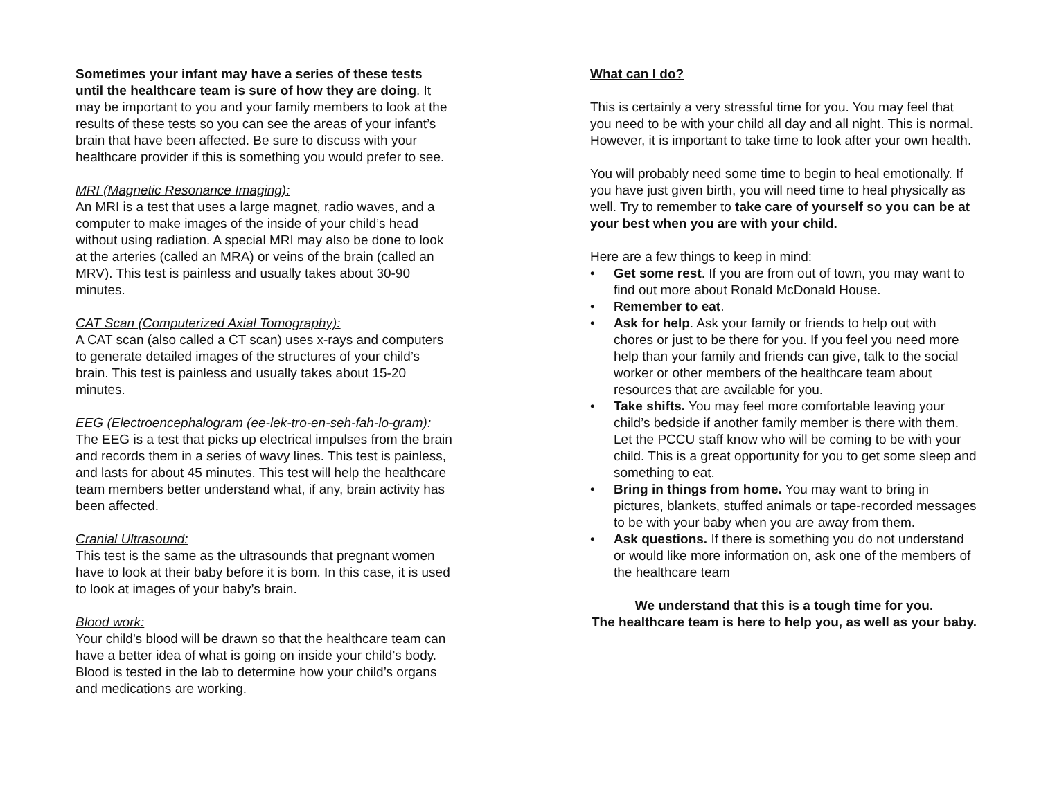Sometimes your infant may have a series of these tests until the healthcare team is sure of how they are doing. It may be important to you and your family members to look at the results of these tests so you can see the areas of your infant’s brain that have been affected. Be sure to discuss with your healthcare provider if this is something you would prefer to see.
MRI (Magnetic Resonance Imaging):
An MRI is a test that uses a large magnet, radio waves, and a computer to make images of the inside of your child’s head without using radiation. A special MRI may also be done to look at the arteries (called an MRA) or veins of the brain (called an MRV). This test is painless and usually takes about 30-90 minutes.
CAT Scan (Computerized Axial Tomography):
A CAT scan (also called a CT scan) uses x-rays and computers to generate detailed images of the structures of your child’s brain. This test is painless and usually takes about 15-20 minutes.
EEG (Electroencephalogram (ee-lek-tro-en-seh-fah-lo-gram):
The EEG is a test that picks up electrical impulses from the brain and records them in a series of wavy lines. This test is painless, and lasts for about 45 minutes. This test will help the healthcare team members better understand what, if any, brain activity has been affected.
Cranial Ultrasound:
This test is the same as the ultrasounds that pregnant women have to look at their baby before it is born. In this case, it is used to look at images of your baby’s brain.
Blood work:
Your child’s blood will be drawn so that the healthcare team can have a better idea of what is going on inside your child’s body. Blood is tested in the lab to determine how your child’s organs and medications are working.
What can I do?
This is certainly a very stressful time for you. You may feel that you need to be with your child all day and all night. This is normal. However, it is important to take time to look after your own health.
You will probably need some time to begin to heal emotionally. If you have just given birth, you will need time to heal physically as well. Try to remember to take care of yourself so you can be at your best when you are with your child.
Here are a few things to keep in mind:
• Get some rest. If you are from out of town, you may want to find out more about Ronald McDonald House.
• Remember to eat.
• Ask for help. Ask your family or friends to help out with chores or just to be there for you. If you feel you need more help than your family and friends can give, talk to the social worker or other members of the healthcare team about resources that are available for you.
• Take shifts. You may feel more comfortable leaving your child’s bedside if another family member is there with them. Let the PCCU staff know who will be coming to be with your child. This is a great opportunity for you to get some sleep and something to eat.
• Bring in things from home. You may want to bring in pictures, blankets, stuffed animals or tape-recorded messages to be with your baby when you are away from them.
• Ask questions. If there is something you do not understand or would like more information on, ask one of the members of the healthcare team
We understand that this is a tough time for you.
The healthcare team is here to help you, as well as your baby.